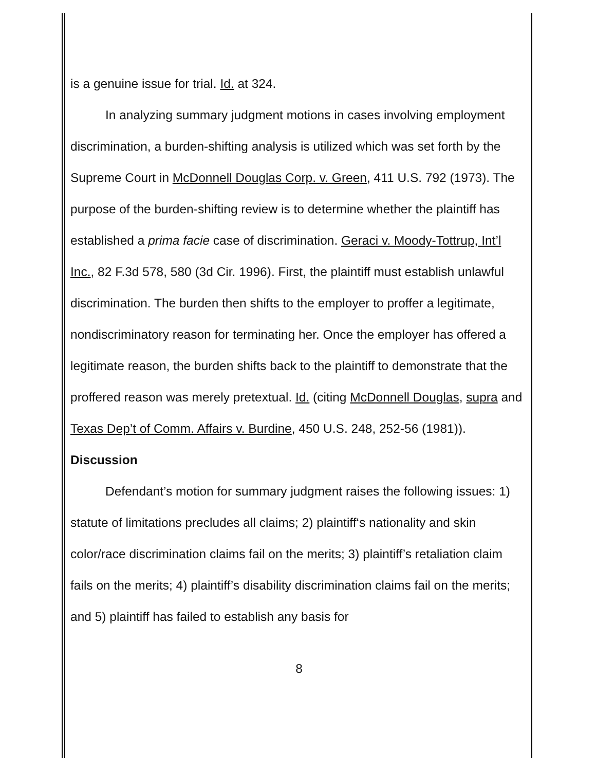is a genuine issue for trial. Id. at 324.
In analyzing summary judgment motions in cases involving employment discrimination, a burden-shifting analysis is utilized which was set forth by the Supreme Court in McDonnell Douglas Corp. v. Green, 411 U.S. 792 (1973). The purpose of the burden-shifting review is to determine whether the plaintiff has established a prima facie case of discrimination. Geraci v. Moody-Tottrup, Int’l Inc., 82 F.3d 578, 580 (3d Cir. 1996). First, the plaintiff must establish unlawful discrimination. The burden then shifts to the employer to proffer a legitimate, nondiscriminatory reason for terminating her. Once the employer has offered a legitimate reason, the burden shifts back to the plaintiff to demonstrate that the proffered reason was merely pretextual. Id. (citing McDonnell Douglas, supra and Texas Dep’t of Comm. Affairs v. Burdine, 450 U.S. 248, 252-56 (1981)).
Discussion
Defendant’s motion for summary judgment raises the following issues: 1) statute of limitations precludes all claims; 2) plaintiff‘s nationality and skin color/race discrimination claims fail on the merits; 3) plaintiff’s retaliation claim fails on the merits; 4) plaintiff’s disability discrimination claims fail on the merits; and 5) plaintiff has failed to establish any basis for
8